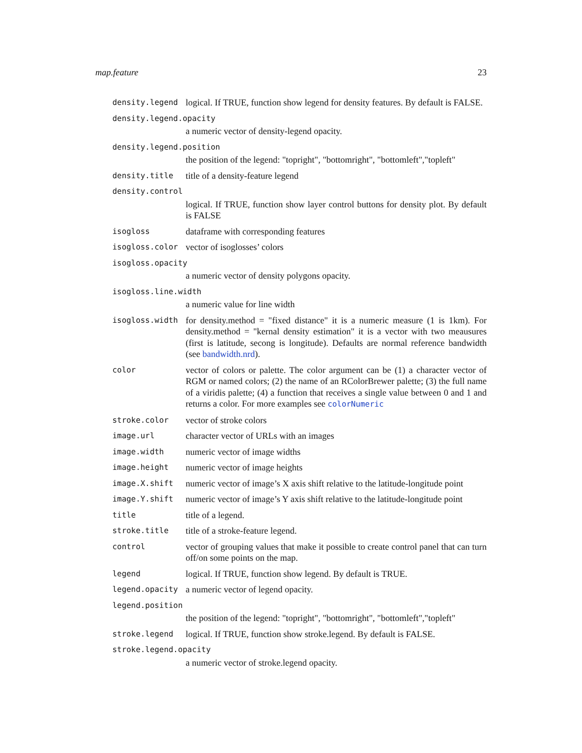map.feature 23
density.legend
logical. If TRUE, function show legend for density features. By default is FALSE.
density.legend.opacity
a numeric vector of density-legend opacity.
density.legend.position
the position of the legend: "topright", "bottomright", "bottomleft","topleft"
density.title
title of a density-feature legend
density.control
logical. If TRUE, function show layer control buttons for density plot. By default is FALSE
isogloss
dataframe with corresponding features
isogloss.color
vector of isoglosses’ colors
isogloss.opacity
a numeric vector of density polygons opacity.
isogloss.line.width
a numeric value for line width
isogloss.width
for density.method = "fixed distance" it is a numeric measure (1 is 1km). For density.method = "kernal density estimation" it is a vector with two meausures (first is latitude, secong is longitude). Defaults are normal reference bandwidth (see bandwidth.nrd).
color
vector of colors or palette. The color argument can be (1) a character vector of RGM or named colors; (2) the name of an RColorBrewer palette; (3) the full name of a viridis palette; (4) a function that receives a single value between 0 and 1 and returns a color. For more examples see colorNumeric
stroke.color
vector of stroke colors
image.url
character vector of URLs with an images
image.width
numeric vector of image widths
image.height
numeric vector of image heights
image.X.shift
numeric vector of image’s X axis shift relative to the latitude-longitude point
image.Y.shift
numeric vector of image’s Y axis shift relative to the latitude-longitude point
title
title of a legend.
stroke.title
title of a stroke-feature legend.
control
vector of grouping values that make it possible to create control panel that can turn off/on some points on the map.
legend
logical. If TRUE, function show legend. By default is TRUE.
legend.opacity
a numeric vector of legend opacity.
legend.position
the position of the legend: "topright", "bottomright", "bottomleft","topleft"
stroke.legend
logical. If TRUE, function show stroke.legend. By default is FALSE.
stroke.legend.opacity
a numeric vector of stroke.legend opacity.